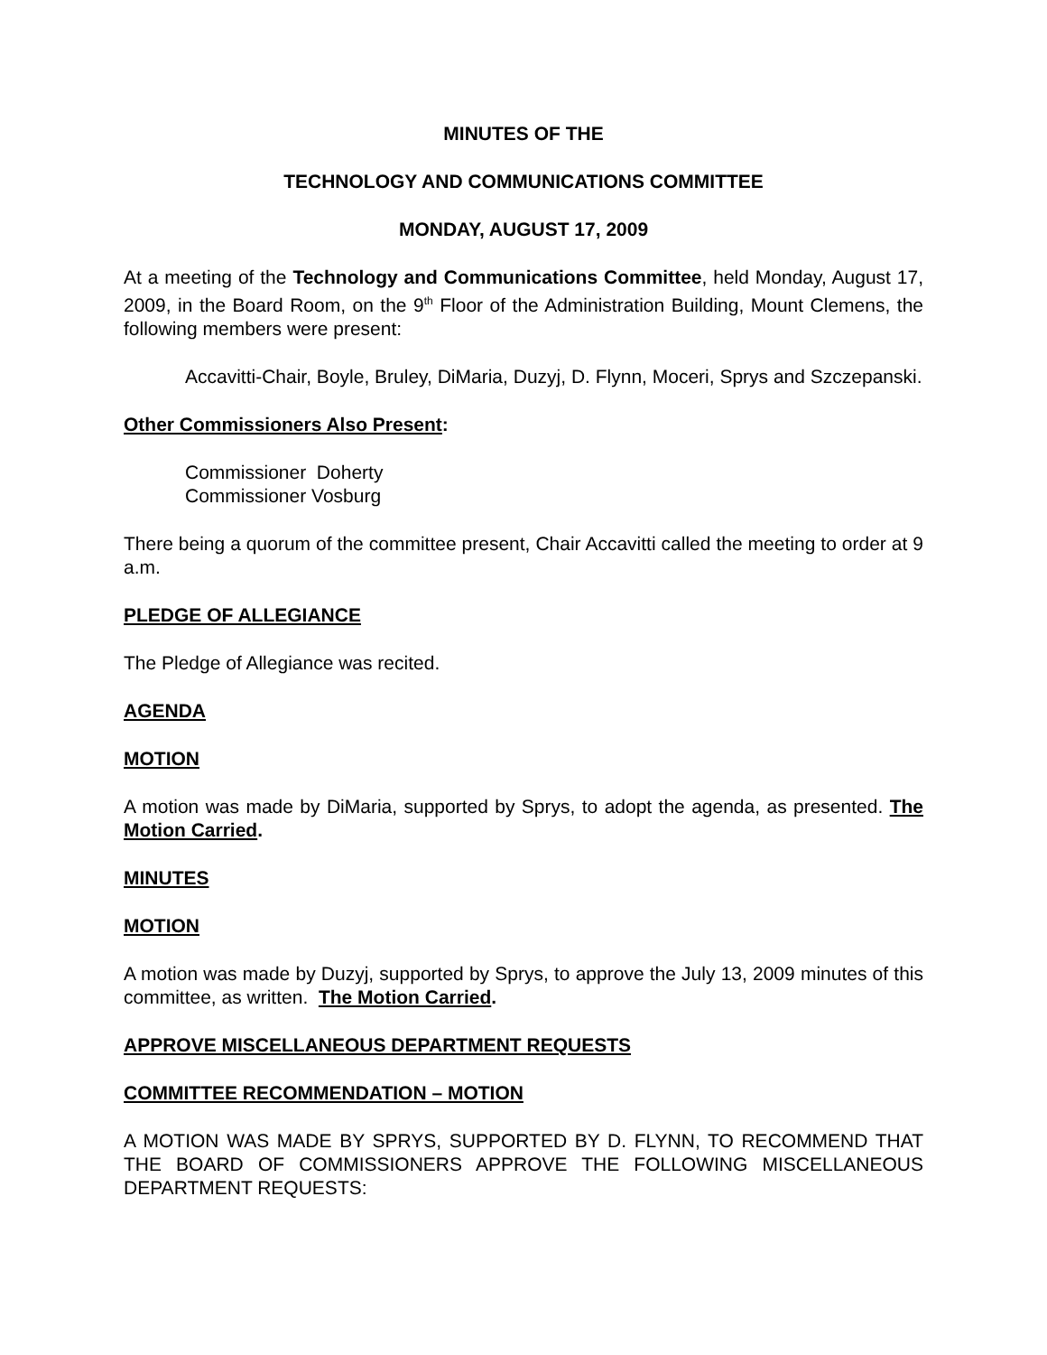MINUTES OF THE
TECHNOLOGY AND COMMUNICATIONS COMMITTEE
MONDAY, AUGUST 17, 2009
At a meeting of the Technology and Communications Committee, held Monday, August 17, 2009, in the Board Room, on the 9<sup>th</sup> Floor of the Administration Building, Mount Clemens, the following members were present:
Accavitti-Chair, Boyle, Bruley, DiMaria, Duzyj, D. Flynn, Moceri, Sprys and Szczepanski.
Other Commissioners Also Present:
Commissioner Doherty
Commissioner Vosburg
There being a quorum of the committee present, Chair Accavitti called the meeting to order at 9 a.m.
PLEDGE OF ALLEGIANCE
The Pledge of Allegiance was recited.
AGENDA
MOTION
A motion was made by DiMaria, supported by Sprys, to adopt the agenda, as presented. The Motion Carried.
MINUTES
MOTION
A motion was made by Duzyj, supported by Sprys, to approve the July 13, 2009 minutes of this committee, as written. The Motion Carried.
APPROVE MISCELLANEOUS DEPARTMENT REQUESTS
COMMITTEE RECOMMENDATION – MOTION
A MOTION WAS MADE BY SPRYS, SUPPORTED BY D. FLYNN, TO RECOMMEND THAT THE BOARD OF COMMISSIONERS APPROVE THE FOLLOWING MISCELLANEOUS DEPARTMENT REQUESTS: